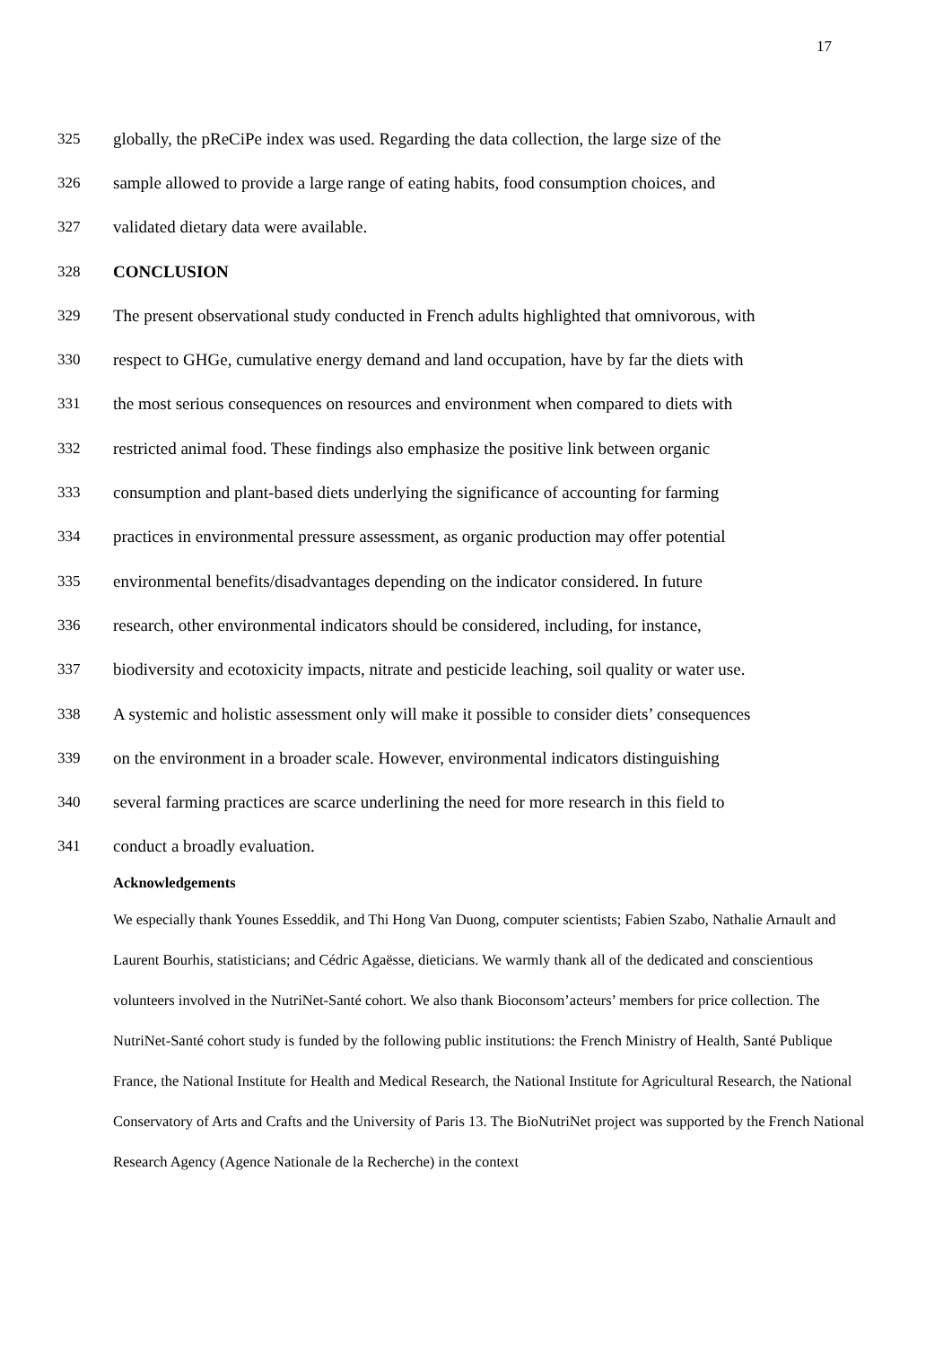17
325 globally, the pReCiPe index was used. Regarding the data collection, the large size of the
326 sample allowed to provide a large range of eating habits, food consumption choices, and
327 validated dietary data were available.
328 CONCLUSION
329 The present observational study conducted in French adults highlighted that omnivorous, with
330 respect to GHGe, cumulative energy demand and land occupation, have by far the diets with
331 the most serious consequences on resources and environment when compared to diets with
332 restricted animal food. These findings also emphasize the positive link between organic
333 consumption and plant-based diets underlying the significance of accounting for farming
334 practices in environmental pressure assessment, as organic production may offer potential
335 environmental benefits/disadvantages depending on the indicator considered. In future
336 research, other environmental indicators should be considered, including, for instance,
337 biodiversity and ecotoxicity impacts, nitrate and pesticide leaching, soil quality or water use.
338 A systemic and holistic assessment only will make it possible to consider diets’ consequences
339 on the environment in a broader scale. However, environmental indicators distinguishing
340 several farming practices are scarce underlining the need for more research in this field to
341 conduct a broadly evaluation.
Acknowledgements
We especially thank Younes Esseddik, and Thi Hong Van Duong, computer scientists; Fabien Szabo, Nathalie Arnault and Laurent Bourhis, statisticians; and Cédric Agaësse, dieticians. We warmly thank all of the dedicated and conscientious volunteers involved in the NutriNet-Santé cohort. We also thank Bioconsom’acteurs’ members for price collection. The NutriNet-Santé cohort study is funded by the following public institutions: the French Ministry of Health, Santé Publique France, the National Institute for Health and Medical Research, the National Institute for Agricultural Research, the National Conservatory of Arts and Crafts and the University of Paris 13. The BioNutriNet project was supported by the French National Research Agency (Agence Nationale de la Recherche) in the context